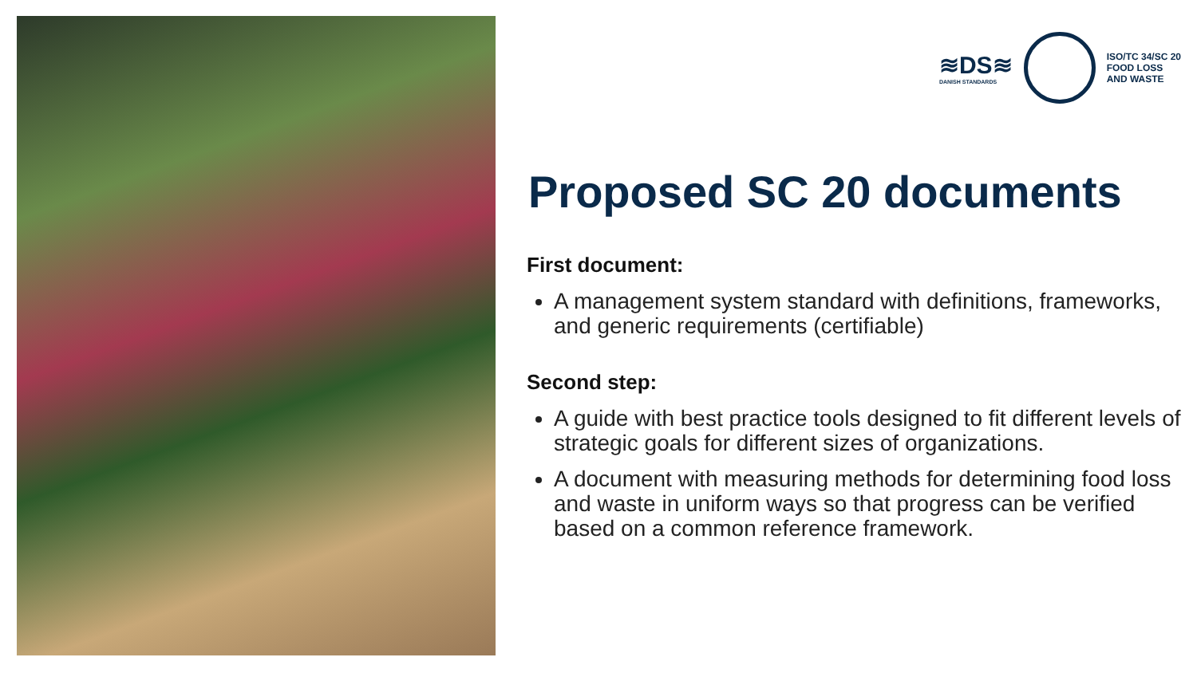≋DS≋
DANISH STANDARDS
ISO/TC 34/SC 20
FOOD LOSS
AND WASTE
Proposed SC 20 documents
First document:
A management system standard with definitions, frameworks, and generic requirements (certifiable)
Second step:
A guide with best practice tools designed to fit different levels of strategic goals for different sizes of organizations.
A document with measuring methods for determining food loss and waste in uniform ways so that progress can be verified based on a common reference framework.